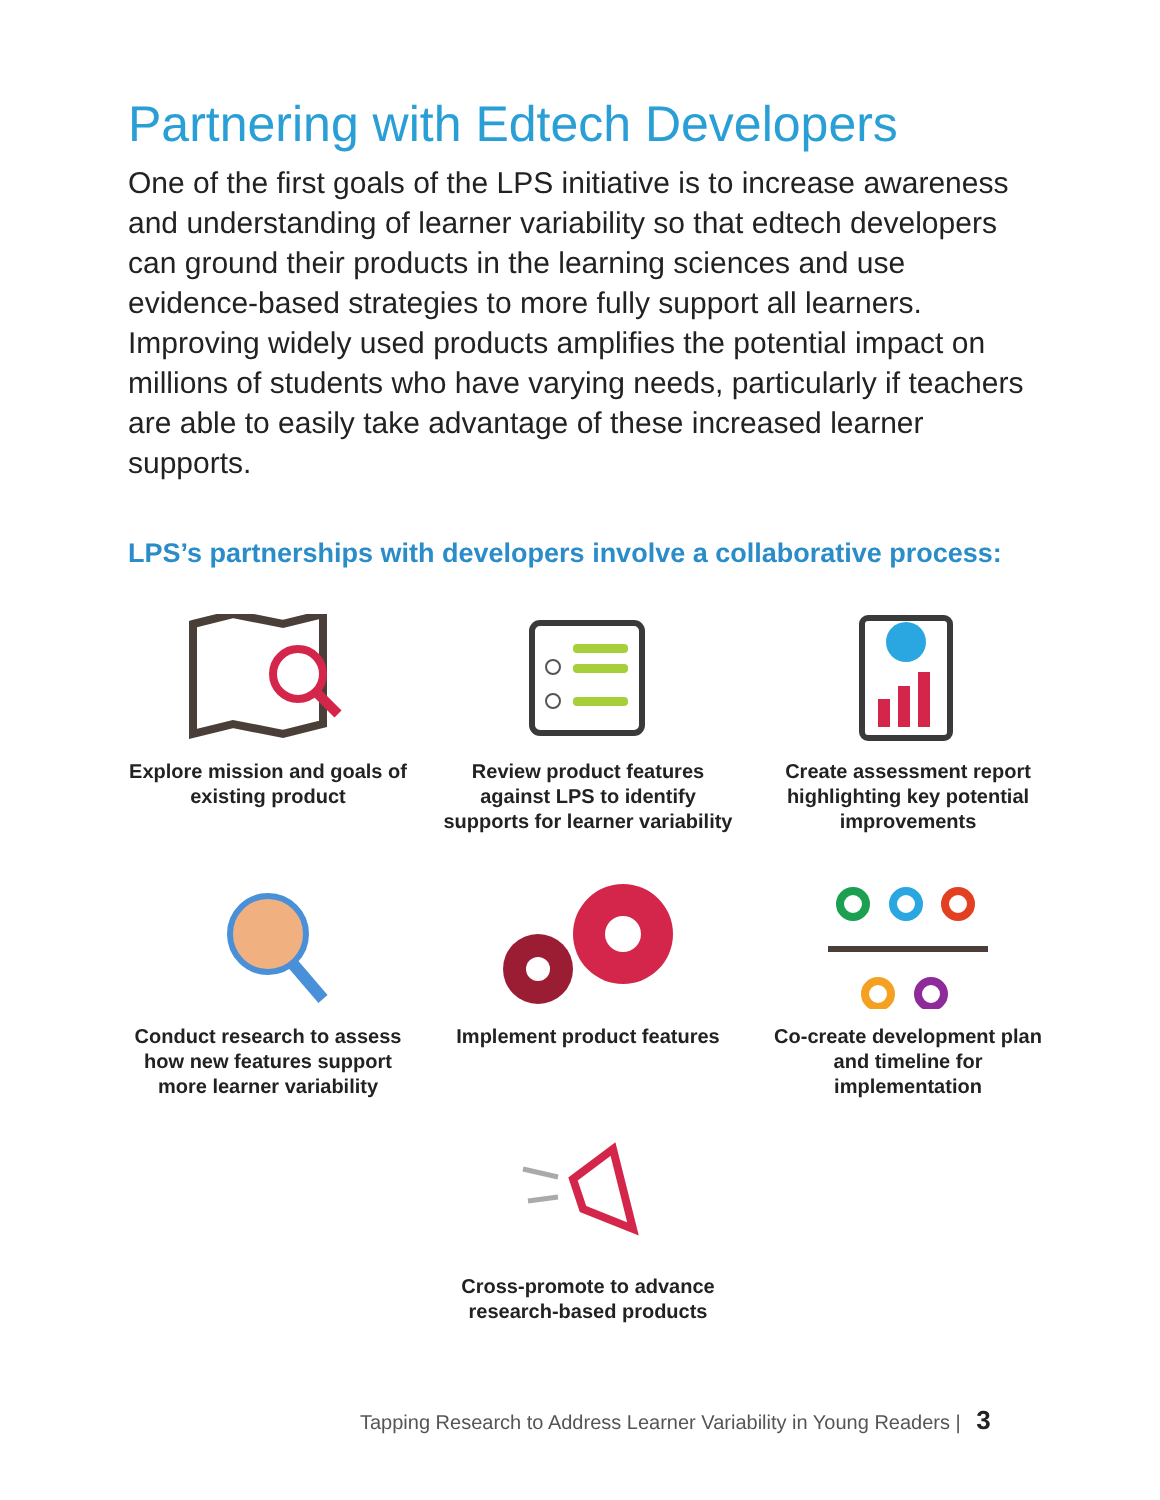Partnering with Edtech Developers
One of the first goals of the LPS initiative is to increase awareness and understanding of learner variability so that edtech developers can ground their products in the learning sciences and use evidence-based strategies to more fully support all learners. Improving widely used products amplifies the potential impact on millions of students who have varying needs, particularly if teachers are able to easily take advantage of these increased learner supports.
LPS’s partnerships with developers involve a collaborative process:
Explore mission and goals of existing product
Review product features against LPS to identify supports for learner variability
Create assessment report highlighting key potential improvements
Conduct research to assess how new features support more learner variability
Implement product features
Co-create development plan and timeline for implementation
Cross-promote to advance research-based products
Tapping Research to Address Learner Variability in Young Readers | 3